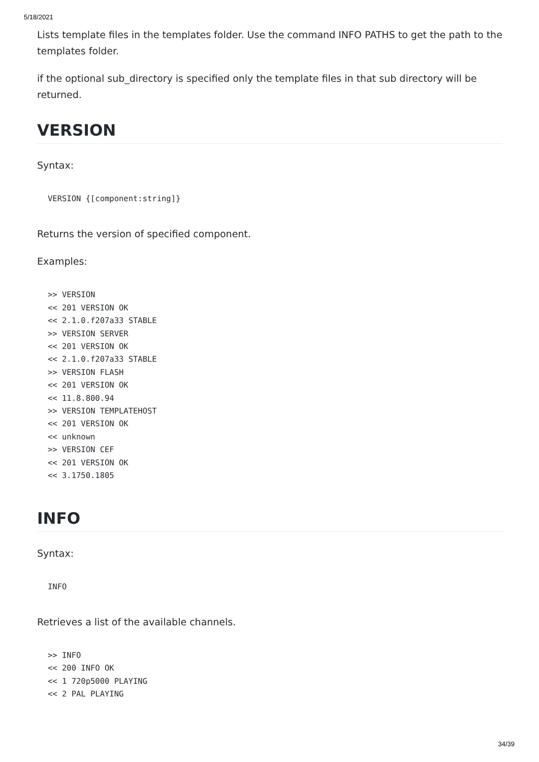5/18/2021
Lists template files in the templates folder. Use the command INFO PATHS to get the path to the templates folder.
if the optional sub_directory is specified only the template files in that sub directory will be returned.
VERSION
Syntax:
VERSION {[component:string]}
Returns the version of specified component.
Examples:
>> VERSION
<< 201 VERSION OK
<< 2.1.0.f207a33 STABLE
>> VERSION SERVER
<< 201 VERSION OK
<< 2.1.0.f207a33 STABLE
>> VERSION FLASH
<< 201 VERSION OK
<< 11.8.800.94
>> VERSION TEMPLATEHOST
<< 201 VERSION OK
<< unknown
>> VERSION CEF
<< 201 VERSION OK
<< 3.1750.1805
INFO
Syntax:
INFO
Retrieves a list of the available channels.
>> INFO
<< 200 INFO OK
<< 1 720p5000 PLAYING
<< 2 PAL PLAYING
34/39